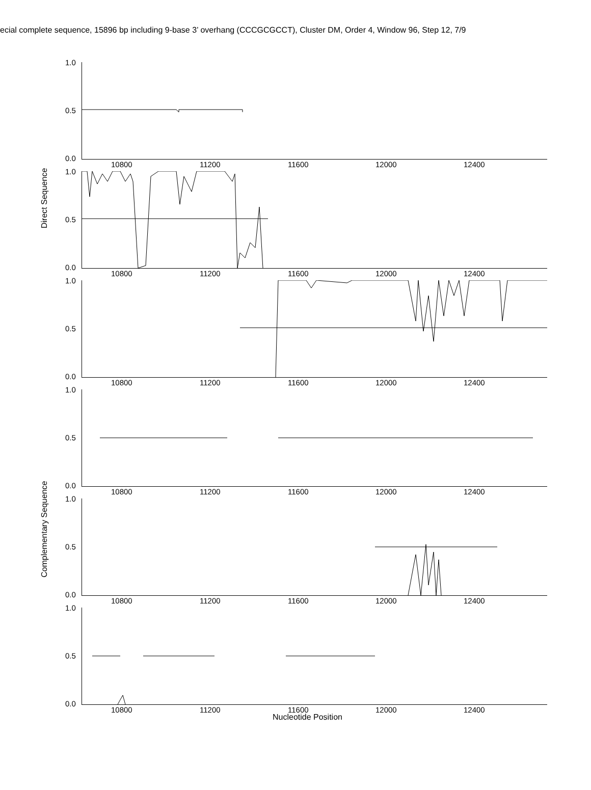ecial complete sequence, 15896 bp including 9-base 3’ overhang (CCCGCGCCT), Cluster DM, Order 4, Window 96, Step 12, 7/9
Direct Sequence
Complementary Sequence
1.0
0.5
0.0
10800 11200 11600 12000 12400
1.0
0.5
0.0
10800 11200 11600 12000 12400
1.0
0.5
0.0
10800 11200 11600 12000 12400
1.0
0.5
0.0
10800 11200 11600 12000 12400
1.0
0.5
0.0
10800 11200 11600 12000 12400
1.0
0.5
0.0
10800 11200 11600 12000 12400
Nucleotide Position